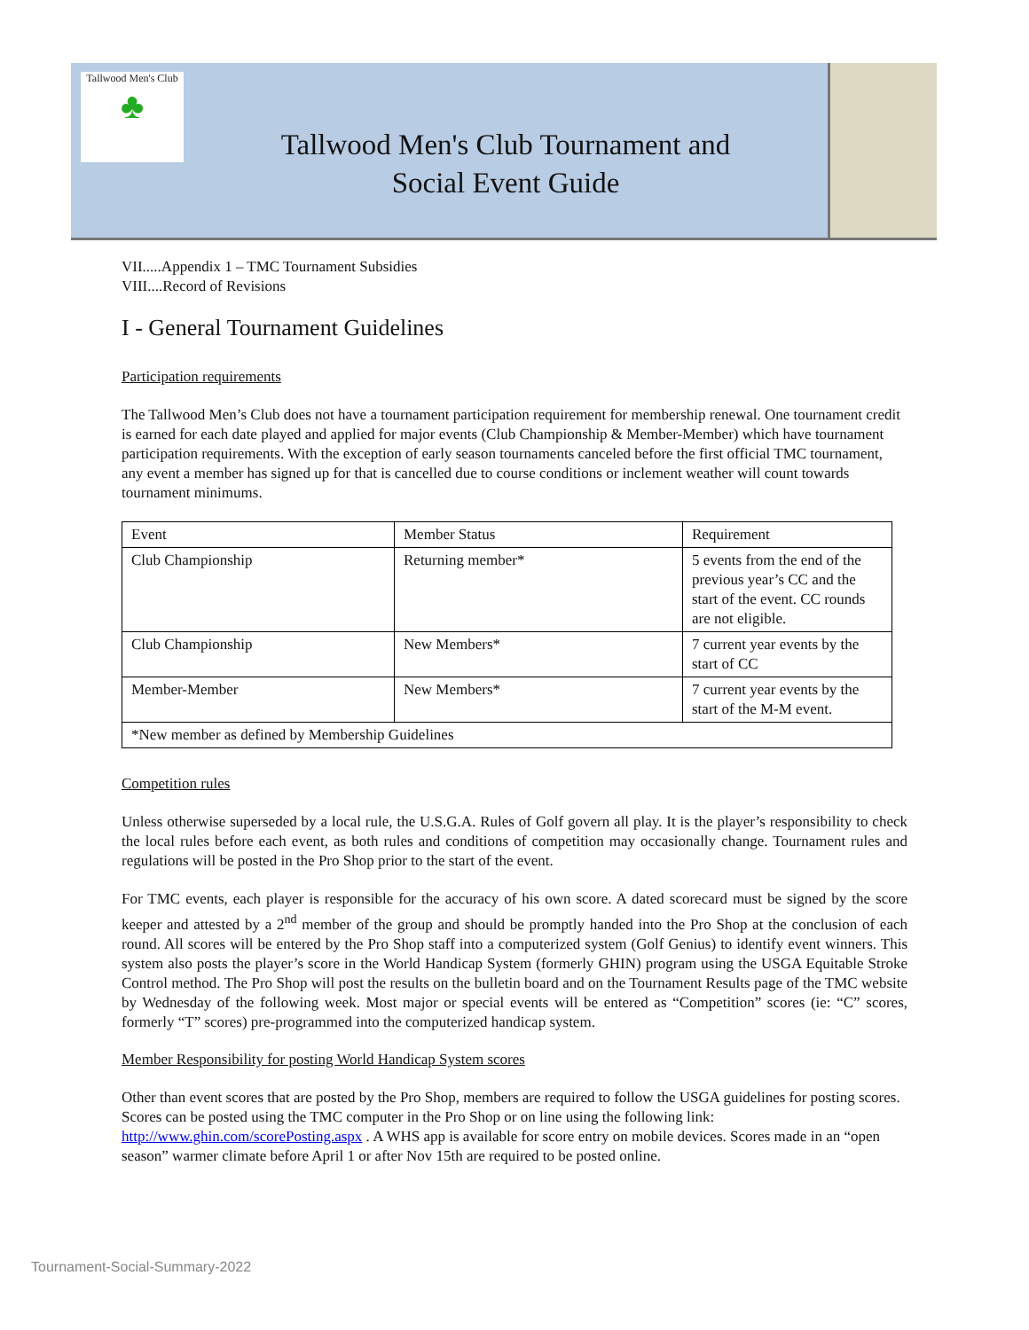Tallwood Men's Club
♣
Tallwood Men's Club Tournament and
Social Event Guide
VII.....Appendix 1 – TMC Tournament Subsidies
VIII....Record of Revisions
I - General Tournament Guidelines
Participation requirements
The Tallwood Men’s Club does not have a tournament participation requirement for membership renewal. One tournament credit is earned for each date played and applied for major events (Club Championship & Member-Member) which have tournament participation requirements. With the exception of early season tournaments canceled before the first official TMC tournament, any event a member has signed up for that is cancelled due to course conditions or inclement weather will count towards tournament minimums.
| Event | Member Status | Requirement |
| Club Championship | Returning member* | 5 events from the end of the previous year’s CC and the start of the event. CC rounds are not eligible. |
| Club Championship | New Members* | 7 current year events by the start of CC |
| Member-Member | New Members* | 7 current year events by the start of the M-M event. |
| *New member as defined by Membership Guidelines | | |
Competition rules
Unless otherwise superseded by a local rule, the U.S.G.A. Rules of Golf govern all play. It is the player’s responsibility to check the local rules before each event, as both rules and conditions of competition may occasionally change. Tournament rules and regulations will be posted in the Pro Shop prior to the start of the event.
For TMC events, each player is responsible for the accuracy of his own score. A dated scorecard must be signed by the score keeper and attested by a 2<sup>nd</sup> member of the group and should be promptly handed into the Pro Shop at the conclusion of each round. All scores will be entered by the Pro Shop staff into a computerized system (Golf Genius) to identify event winners. This system also posts the player’s score in the World Handicap System (formerly GHIN) program using the USGA Equitable Stroke Control method. The Pro Shop will post the results on the bulletin board and on the Tournament Results page of the TMC website by Wednesday of the following week. Most major or special events will be entered as “Competition” scores (ie: “C” scores, formerly “T” scores) pre-programmed into the computerized handicap system.
Member Responsibility for posting World Handicap System scores
Other than event scores that are posted by the Pro Shop, members are required to follow the USGA guidelines for posting scores. Scores can be posted using the TMC computer in the Pro Shop or on line using the following link: http://www.ghin.com/scorePosting.aspx . A WHS app is available for score entry on mobile devices. Scores made in an “open season” warmer climate before April 1 or after Nov 15th are required to be posted online.
Tournament-Social-Summary-2022